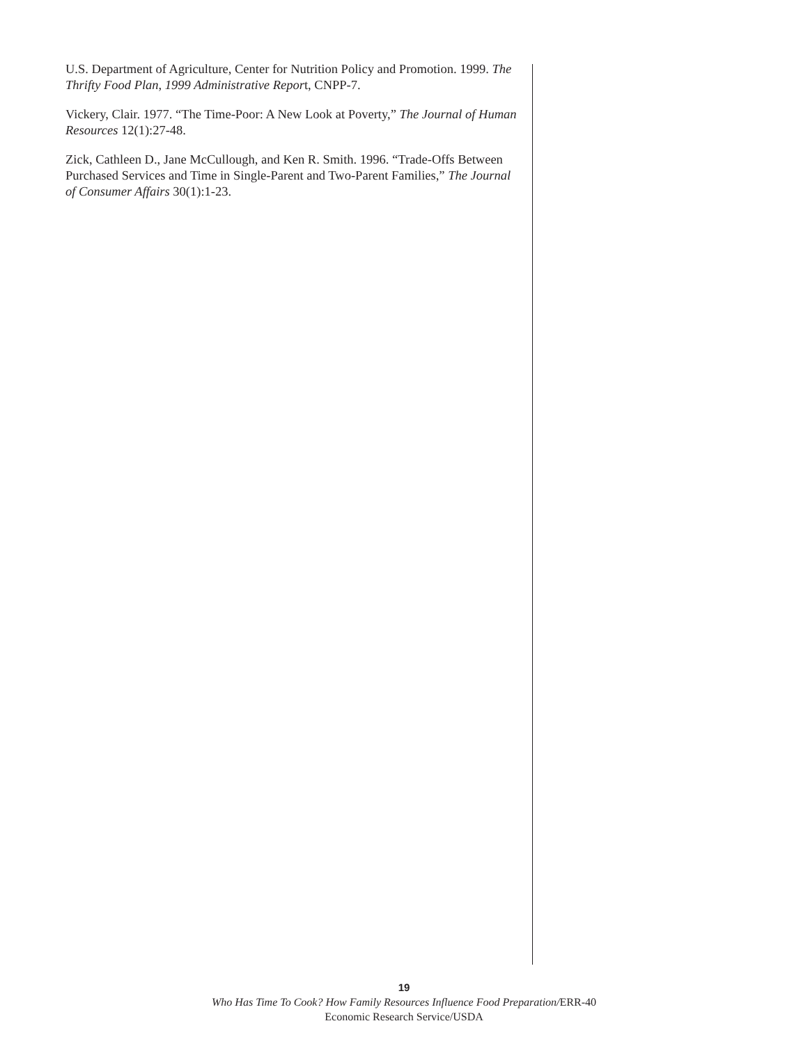U.S. Department of Agriculture, Center for Nutrition Policy and Promotion. 1999. The Thrifty Food Plan, 1999 Administrative Report, CNPP-7.
Vickery, Clair. 1977. “The Time-Poor: A New Look at Poverty,” The Journal of Human Resources 12(1):27-48.
Zick, Cathleen D., Jane McCullough, and Ken R. Smith. 1996. “Trade-Offs Between Purchased Services and Time in Single-Parent and Two-Parent Families,” The Journal of Consumer Affairs 30(1):1-23.
19
Who Has Time To Cook? How Family Resources Influence Food Preparation/ERR-40
Economic Research Service/USDA